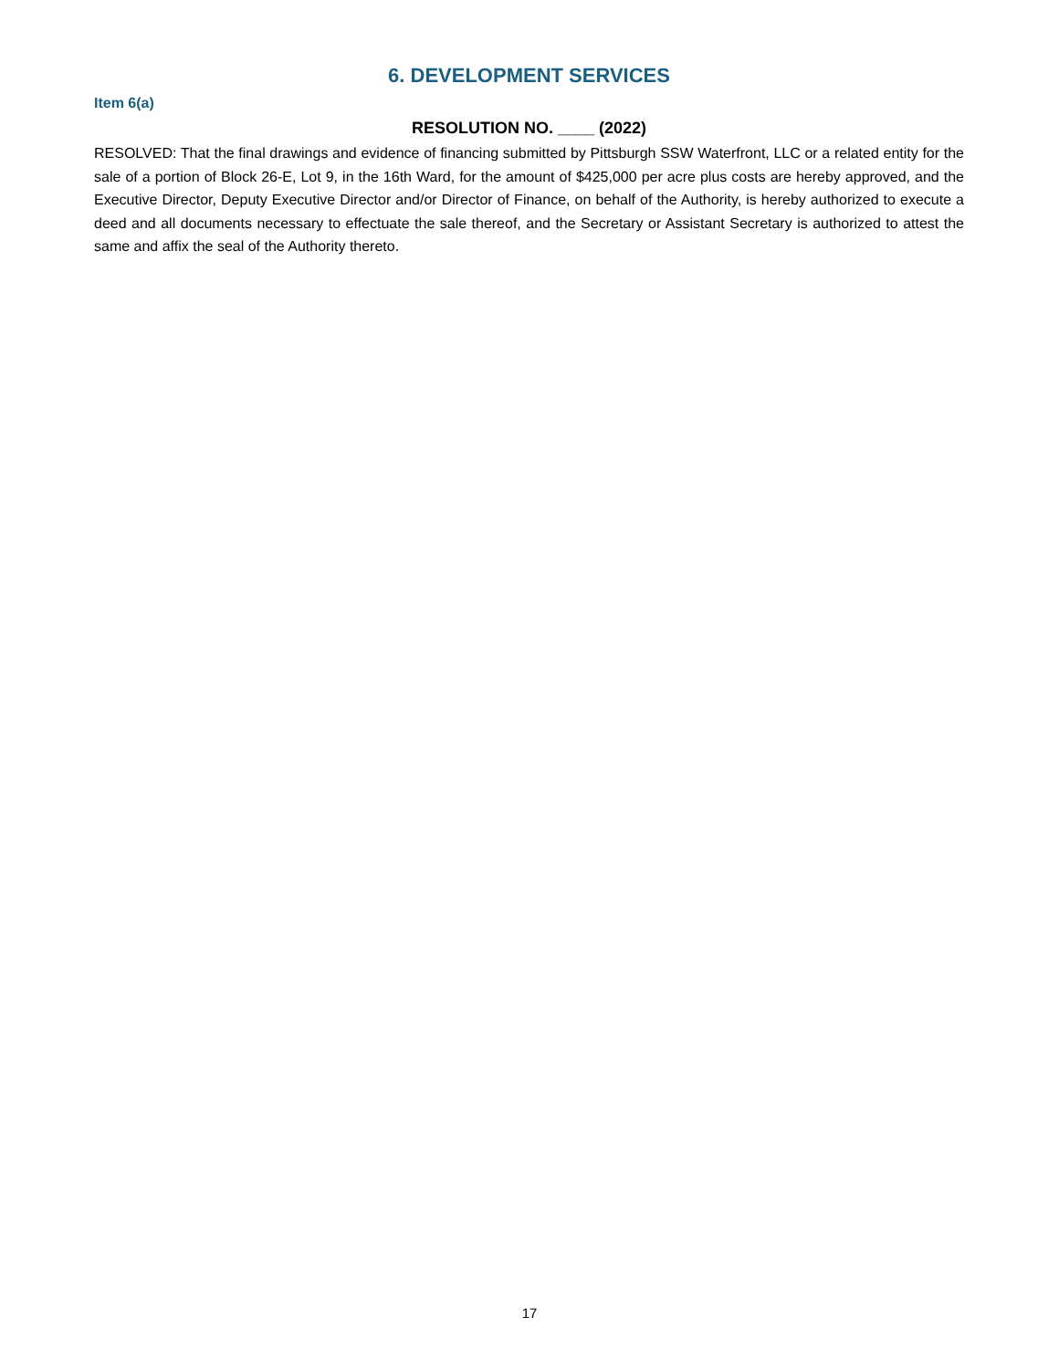6. DEVELOPMENT SERVICES
Item 6(a)
RESOLUTION NO. ____ (2022)
RESOLVED: That the final drawings and evidence of financing submitted by Pittsburgh SSW Waterfront, LLC or a related entity for the sale of a portion of Block 26-E, Lot 9, in the 16th Ward, for the amount of $425,000 per acre plus costs are hereby approved, and the Executive Director, Deputy Executive Director and/or Director of Finance, on behalf of the Authority, is hereby authorized to execute a deed and all documents necessary to effectuate the sale thereof, and the Secretary or Assistant Secretary is authorized to attest the same and affix the seal of the Authority thereto.
17